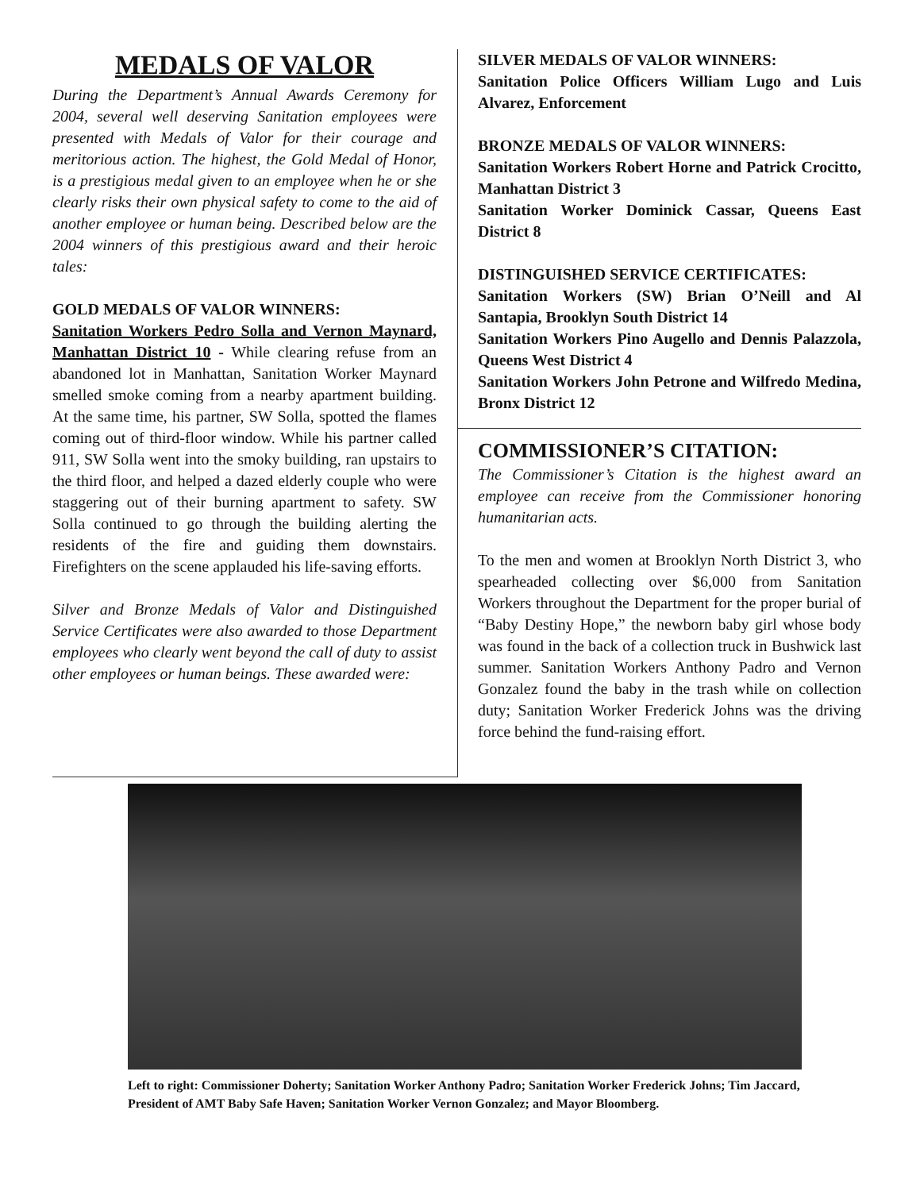MEDALS OF VALOR
During the Department’s Annual Awards Ceremony for 2004, several well deserving Sanitation employees were presented with Medals of Valor for their courage and meritorious action. The highest, the Gold Medal of Honor, is a prestigious medal given to an employee when he or she clearly risks their own physical safety to come to the aid of another employee or human being. Described below are the 2004 winners of this prestigious award and their heroic tales:
GOLD MEDALS OF VALOR WINNERS:
Sanitation Workers Pedro Solla and Vernon Maynard, Manhattan District 10 - While clearing refuse from an abandoned lot in Manhattan, Sanitation Worker Maynard smelled smoke coming from a nearby apartment building. At the same time, his partner, SW Solla, spotted the flames coming out of third-floor window. While his partner called 911, SW Solla went into the smoky building, ran upstairs to the third floor, and helped a dazed elderly couple who were staggering out of their burning apartment to safety. SW Solla continued to go through the building alerting the residents of the fire and guiding them downstairs. Firefighters on the scene applauded his life-saving efforts.
Silver and Bronze Medals of Valor and Distinguished Service Certificates were also awarded to those Department employees who clearly went beyond the call of duty to assist other employees or human beings. These awarded were:
SILVER MEDALS OF VALOR WINNERS:
Sanitation Police Officers William Lugo and Luis Alvarez, Enforcement
BRONZE MEDALS OF VALOR WINNERS:
Sanitation Workers Robert Horne and Patrick Crocitto, Manhattan District 3
Sanitation Worker Dominick Cassar, Queens East District 8
DISTINGUISHED SERVICE CERTIFICATES:
Sanitation Workers (SW) Brian O’Neill and Al Santapia, Brooklyn South District 14
Sanitation Workers Pino Augello and Dennis Palazzola, Queens West District 4
Sanitation Workers John Petrone and Wilfredo Medina, Bronx District 12
COMMISSIONER’S CITATION:
The Commissioner’s Citation is the highest award an employee can receive from the Commissioner honoring humanitarian acts.
To the men and women at Brooklyn North District 3, who spearheaded collecting over $6,000 from Sanitation Workers throughout the Department for the proper burial of “Baby Destiny Hope,” the newborn baby girl whose body was found in the back of a collection truck in Bushwick last summer. Sanitation Workers Anthony Padro and Vernon Gonzalez found the baby in the trash while on collection duty; Sanitation Worker Frederick Johns was the driving force behind the fund-raising effort.
Left to right: Commissioner Doherty; Sanitation Worker Anthony Padro; Sanitation Worker Frederick Johns; Tim Jaccard, President of AMT Baby Safe Haven; Sanitation Worker Vernon Gonzalez; and Mayor Bloomberg.